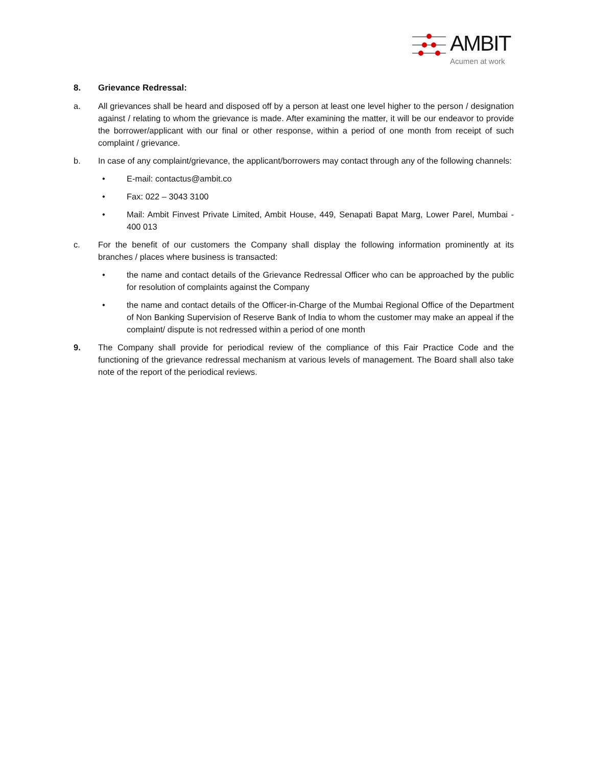AMBIT
Acumen at work
8. Grievance Redressal:
a. All grievances shall be heard and disposed off by a person at least one level higher to the person / designation against / relating to whom the grievance is made. After examining the matter, it will be our endeavor to provide the borrower/applicant with our final or other response, within a period of one month from receipt of such complaint / grievance.
b. In case of any complaint/grievance, the applicant/borrowers may contact through any of the following channels:
• E-mail: contactus@ambit.co
• Fax: 022 – 3043 3100
• Mail: Ambit Finvest Private Limited, Ambit House, 449, Senapati Bapat Marg, Lower Parel, Mumbai - 400 013
c. For the benefit of our customers the Company shall display the following information prominently at its branches / places where business is transacted:
• the name and contact details of the Grievance Redressal Officer who can be approached by the public for resolution of complaints against the Company
• the name and contact details of the Officer-in-Charge of the Mumbai Regional Office of the Department of Non Banking Supervision of Reserve Bank of India to whom the customer may make an appeal if the complaint/ dispute is not redressed within a period of one month
9. The Company shall provide for periodical review of the compliance of this Fair Practice Code and the functioning of the grievance redressal mechanism at various levels of management. The Board shall also take note of the report of the periodical reviews.